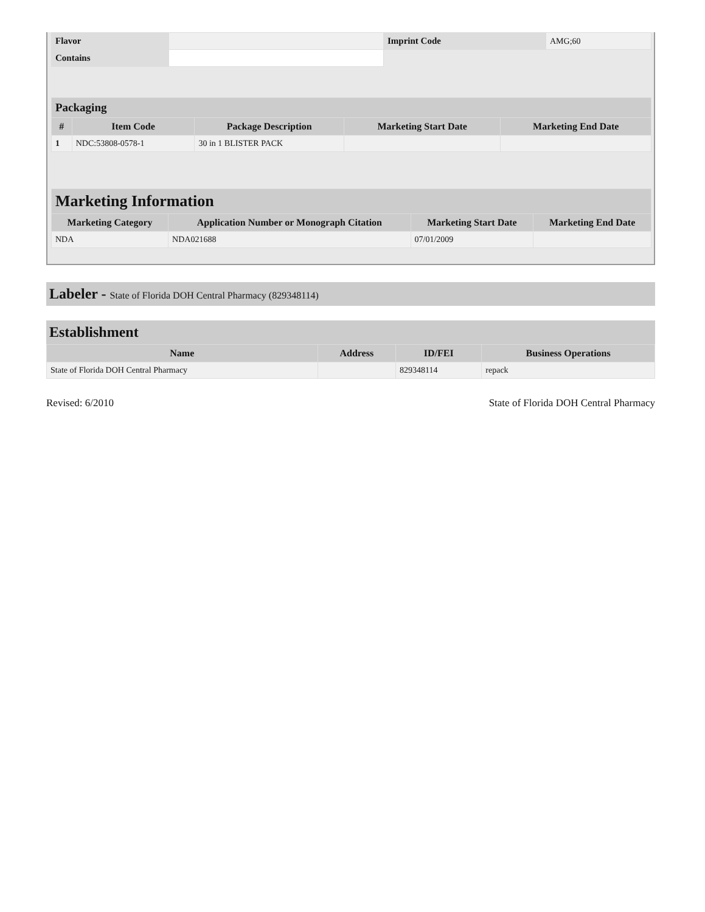| Flavor | | Imprint Code | AMG;60 |
| Contains | | | |
| Packaging | | | | |
| --- | --- | --- | --- | --- |
| # | Item Code | Package Description | Marketing Start Date | Marketing End Date |
| 1 | NDC:53808-0578-1 | 30 in 1 BLISTER PACK | | |
| Marketing Information | | | |
| --- | --- | --- | --- |
| Marketing Category | Application Number or Monograph Citation | Marketing Start Date | Marketing End Date |
| NDA | NDA021688 | 07/01/2009 | |
Labeler - State of Florida DOH Central Pharmacy (829348114)
Establishment
| Name | Address | ID/FEI | Business Operations |
| --- | --- | --- | --- |
| State of Florida DOH Central Pharmacy | | 829348114 | repack |
Revised: 6/2010 State of Florida DOH Central Pharmacy